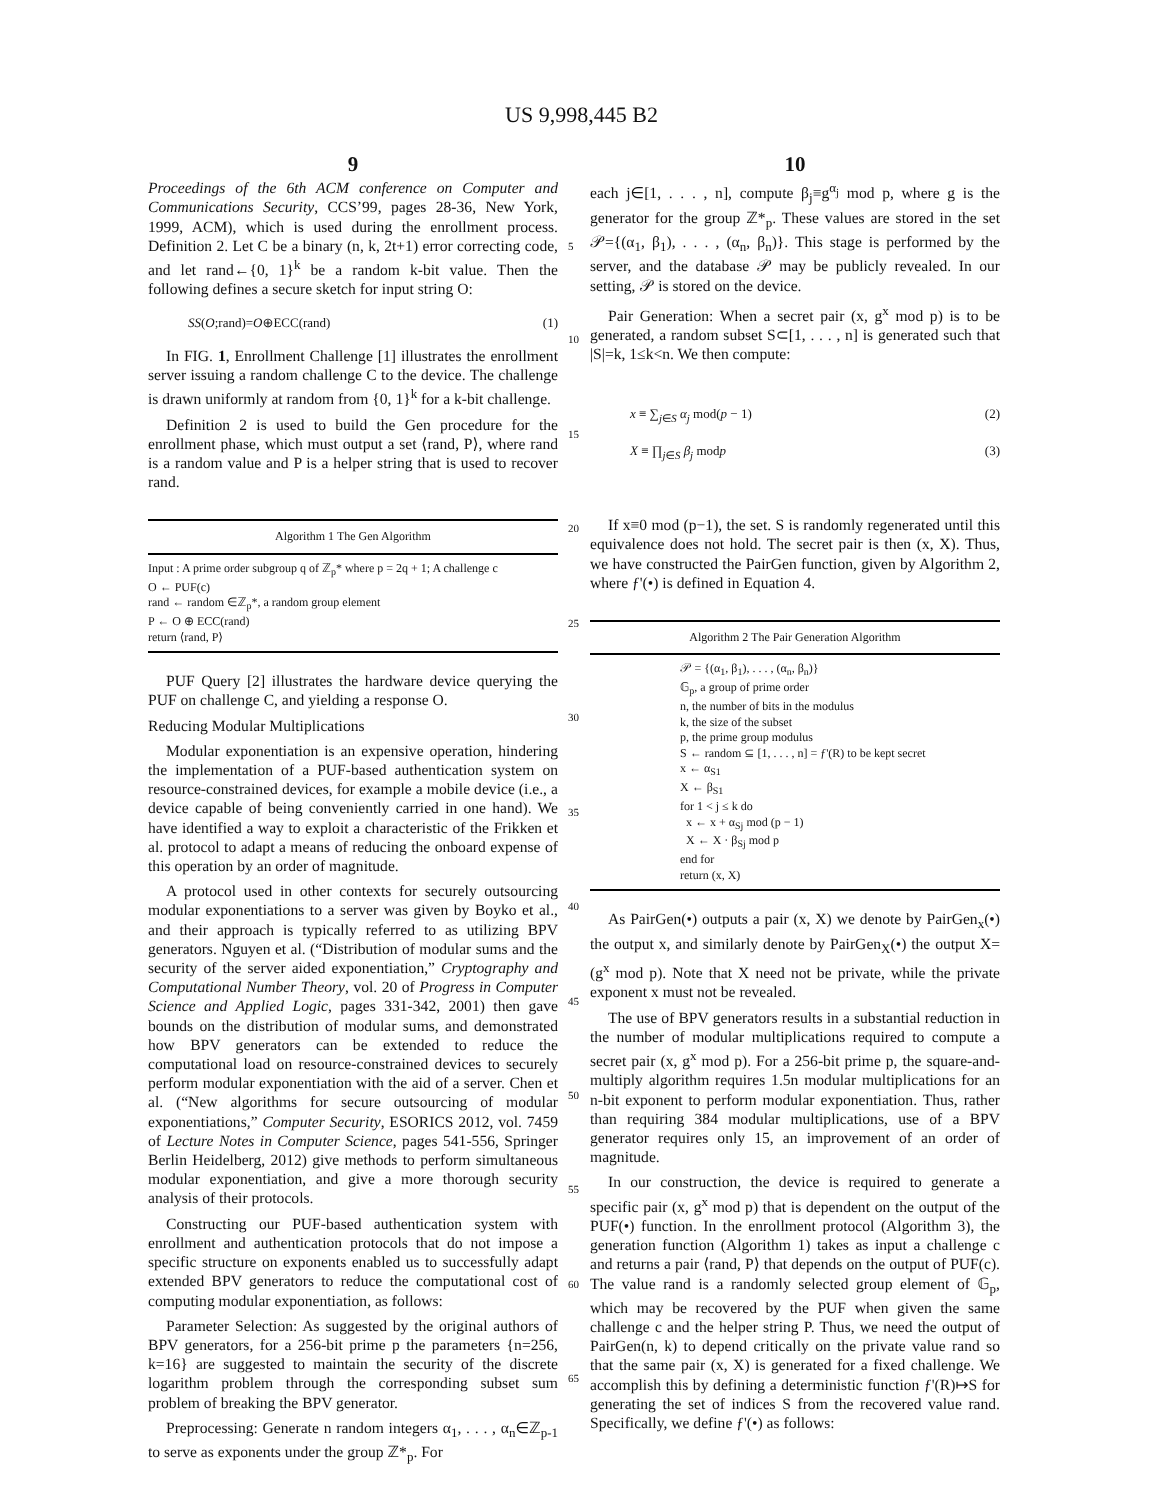US 9,998,445 B2
9
Proceedings of the 6th ACM conference on Computer and Communications Security, CCS’99, pages 28-36, New York, 1999, ACM), which is used during the enrollment process. Definition 2. Let C be a binary (n, k, 2t+1) error correcting code, and let rand←{0, 1}<sup>k</sup> be a random k-bit value. Then the following defines a secure sketch for input string O:
SS(O;rand)=O⊕ECC(rand) (1)
In FIG. 1, Enrollment Challenge [1] illustrates the enrollment server issuing a random challenge C to the device. The challenge is drawn uniformly at random from {0, 1}<sup>k</sup> for a k-bit challenge.
Definition 2 is used to build the Gen procedure for the enrollment phase, which must output a set ⟨rand, P⟩, where rand is a random value and P is a helper string that is used to recover rand.
Algorithm 1 The Gen Algorithm
Input : A prime order subgroup q of ℤ<sub>p</sub>* where p = 2q + 1; A challenge c
O ← PUF(c)
rand ← random ∈ℤ<sub>p</sub>*, a random group element
P ← O ⊕ ECC(rand)
return ⟨rand, P⟩
PUF Query [2] illustrates the hardware device querying the PUF on challenge C, and yielding a response O.
Reducing Modular Multiplications
Modular exponentiation is an expensive operation, hindering the implementation of a PUF-based authentication system on resource-constrained devices, for example a mobile device (i.e., a device capable of being conveniently carried in one hand). We have identified a way to exploit a characteristic of the Frikken et al. protocol to adapt a means of reducing the onboard expense of this operation by an order of magnitude.
A protocol used in other contexts for securely outsourcing modular exponentiations to a server was given by Boyko et al., and their approach is typically referred to as utilizing BPV generators. Nguyen et al. (“Distribution of modular sums and the security of the server aided exponentiation,” Cryptography and Computational Number Theory, vol. 20 of Progress in Computer Science and Applied Logic, pages 331-342, 2001) then gave bounds on the distribution of modular sums, and demonstrated how BPV generators can be extended to reduce the computational load on resource-constrained devices to securely perform modular exponentiation with the aid of a server. Chen et al. (“New algorithms for secure outsourcing of modular exponentiations,” Computer Security, ESORICS 2012, vol. 7459 of Lecture Notes in Computer Science, pages 541-556, Springer Berlin Heidelberg, 2012) give methods to perform simultaneous modular exponentiation, and give a more thorough security analysis of their protocols.
Constructing our PUF-based authentication system with enrollment and authentication protocols that do not impose a specific structure on exponents enabled us to successfully adapt extended BPV generators to reduce the computational cost of computing modular exponentiation, as follows:
Parameter Selection: As suggested by the original authors of BPV generators, for a 256-bit prime p the parameters {n=256, k=16} are suggested to maintain the security of the discrete logarithm problem through the corresponding subset sum problem of breaking the BPV generator.
Preprocessing: Generate n random integers α<sub>1</sub>, . . . , α<sub>n</sub>∈ℤ<sub>p-1</sub> to serve as exponents under the group ℤ*<sub>p</sub>. For
10
each j∈[1, . . . , n], compute β<sub>j</sub>≡g<sup>α<sub>j</sub></sup> mod p, where g is the generator for the group ℤ*<sub>p</sub>. These values are stored in the set 𝒫={(α<sub>1</sub>, β<sub>1</sub>), . . . , (α<sub>n</sub>, β<sub>n</sub>)}. This stage is performed by the server, and the database 𝒫 may be publicly revealed. In our setting, 𝒫 is stored on the device.
Pair Generation: When a secret pair (x, g<sup>x</sup> mod p) is to be generated, a random subset S⊂[1, . . . , n] is generated such that |S|=k, 1≤k<n. We then compute:
x ≡ ∑<sub>j∈S</sub> α<sub>j</sub> mod(p − 1) (2)
X ≡ ∏<sub>j∈S</sub> β<sub>j</sub> modp (3)
If x≡0 mod (p−1), the set. S is randomly regenerated until this equivalence does not hold. The secret pair is then (x, X). Thus, we have constructed the PairGen function, given by Algorithm 2, where ƒ'(•) is defined in Equation 4.
Algorithm 2 The Pair Generation Algorithm
𝒫 = {(α<sub>1</sub>, β<sub>1</sub>), . . . , (α<sub>n</sub>, β<sub>n</sub>)}
𝔾<sub>p</sub>, a group of prime order
n, the number of bits in the modulus
k, the size of the subset
p, the prime group modulus
S ← random ⊆ [1, . . . , n] = ƒ'(R) to be kept secret
x ← α<sub>S1</sub>
X ← β<sub>S1</sub>
for 1 < j ≤ k do
x ← x + α<sub>Sj</sub> mod (p − 1)
X ← X · β<sub>Sj</sub> mod p
end for
return (x, X)
As PairGen(•) outputs a pair (x, X) we denote by PairGen<sub>x</sub>(•) the output x, and similarly denote by PairGen<sub>X</sub>(•) the output X=(g<sup>x</sup> mod p). Note that X need not be private, while the private exponent x must not be revealed.
The use of BPV generators results in a substantial reduction in the number of modular multiplications required to compute a secret pair (x, g<sup>x</sup> mod p). For a 256-bit prime p, the square-and-multiply algorithm requires 1.5n modular multiplications for an n-bit exponent to perform modular exponentiation. Thus, rather than requiring 384 modular multiplications, use of a BPV generator requires only 15, an improvement of an order of magnitude.
In our construction, the device is required to generate a specific pair (x, g<sup>x</sup> mod p) that is dependent on the output of the PUF(•) function. In the enrollment protocol (Algorithm 3), the generation function (Algorithm 1) takes as input a challenge c and returns a pair ⟨rand, P⟩ that depends on the output of PUF(c). The value rand is a randomly selected group element of 𝔾<sub>p</sub>, which may be recovered by the PUF when given the same challenge c and the helper string P. Thus, we need the output of PairGen(n, k) to depend critically on the private value rand so that the same pair (x, X) is generated for a fixed challenge. We accomplish this by defining a deterministic function ƒ'(R)↦S for generating the set of indices S from the recovered value rand. Specifically, we define ƒ'(•) as follows:
5
10
15
20
25
30
35
40
45
50
55
60
65